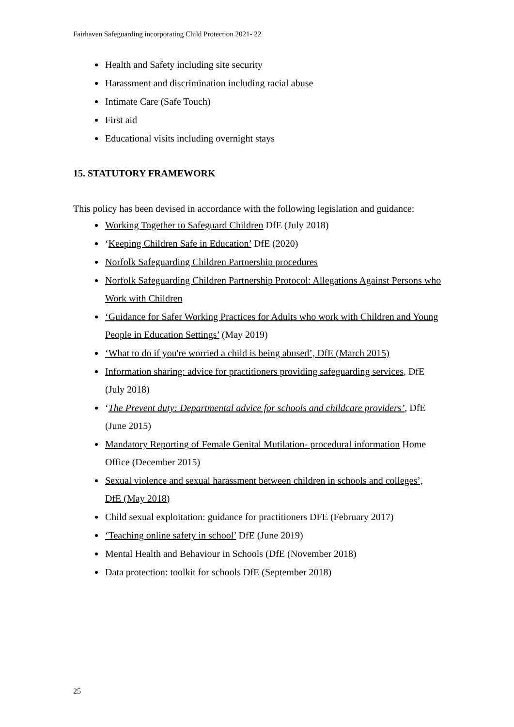Fairhaven Safeguarding incorporating Child Protection 2021- 22
Health and Safety including site security
Harassment and discrimination including racial abuse
Intimate Care (Safe Touch)
First aid
Educational visits including overnight stays
15. STATUTORY FRAMEWORK
This policy has been devised in accordance with the following legislation and guidance:
Working Together to Safeguard Children DfE (July 2018)
‘Keeping Children Safe in Education’ DfE (2020)
Norfolk Safeguarding Children Partnership procedures
Norfolk Safeguarding Children Partnership Protocol: Allegations Against Persons who Work with Children
‘Guidance for Safer Working Practices for Adults who work with Children and Young People in Education Settings’ (May 2019)
‘What to do if you're worried a child is being abused’, DfE (March 2015)
Information sharing: advice for practitioners providing safeguarding services, DfE (July 2018)
‘The Prevent duty: Departmental advice for schools and childcare providers’, DfE (June 2015)
Mandatory Reporting of Female Genital Mutilation- procedural information Home Office (December 2015)
Sexual violence and sexual harassment between children in schools and colleges’, DfE (May 2018)
Child sexual exploitation: guidance for practitioners DFE (February 2017)
‘Teaching online safety in school’ DfE (June 2019)
Mental Health and Behaviour in Schools (DfE (November 2018)
Data protection: toolkit for schools DfE (September 2018)
25